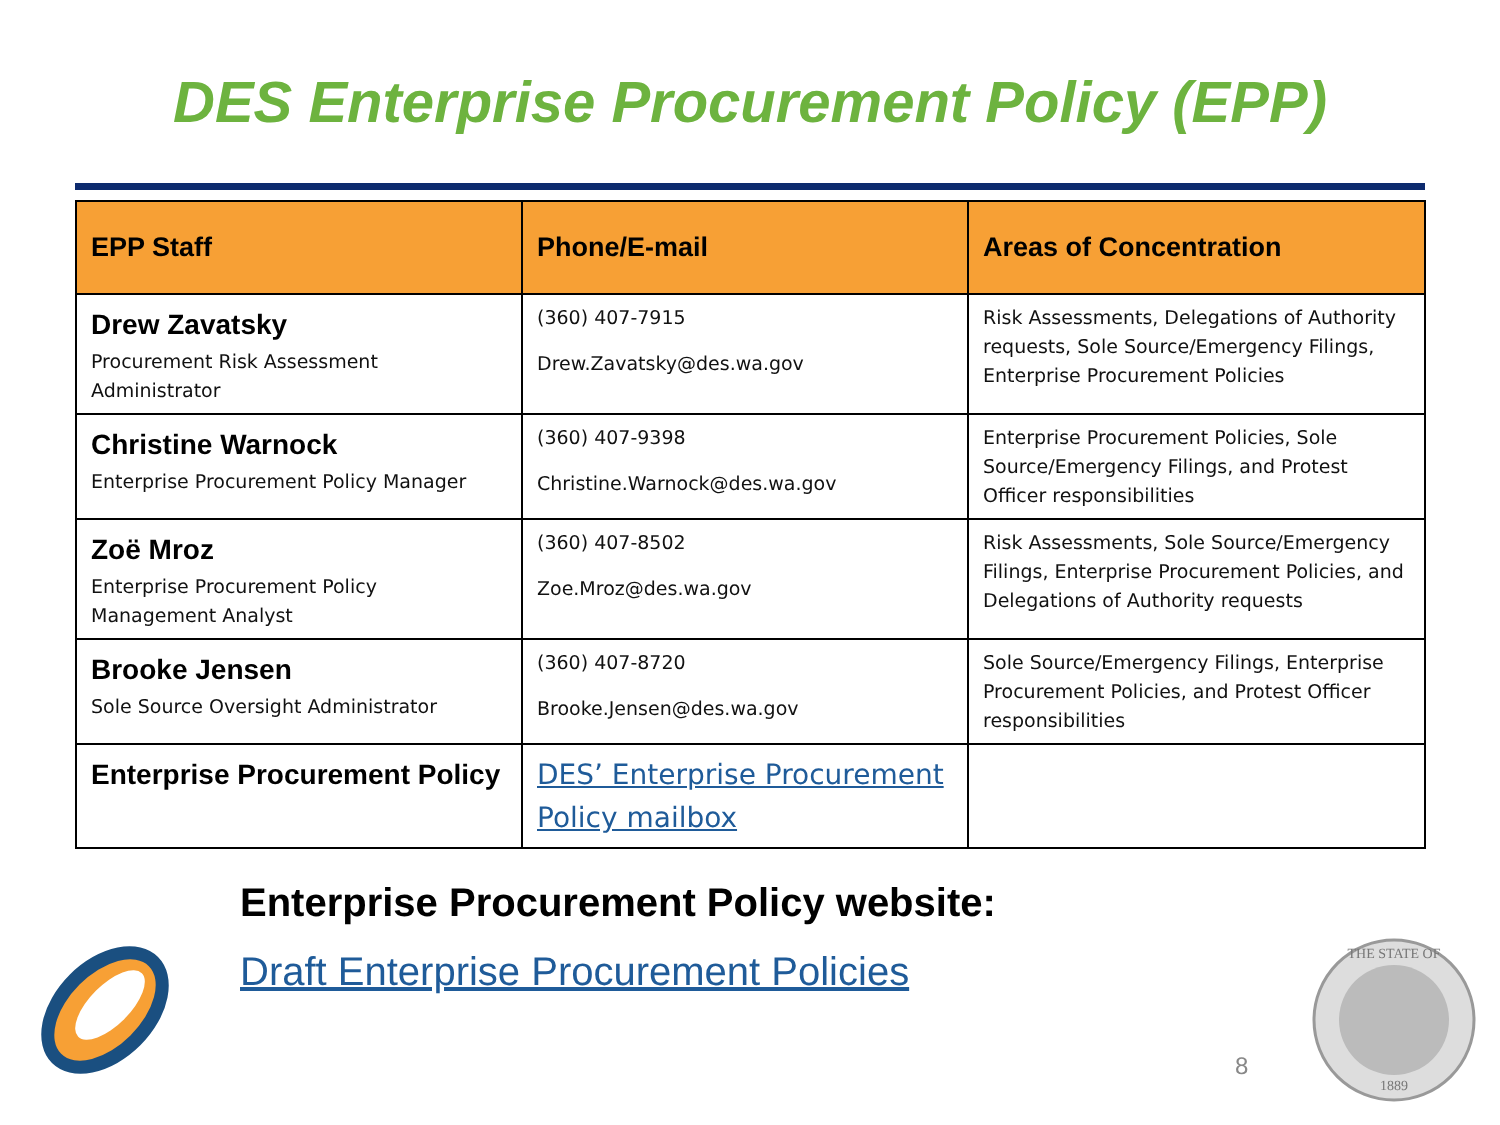DES Enterprise Procurement Policy (EPP)
| EPP Staff | Phone/E-mail | Areas of Concentration |
| --- | --- | --- |
| Drew Zavatsky Procurement Risk Assessment Administrator | (360) 407-7915 Drew.Zavatsky@des.wa.gov | Risk Assessments, Delegations of Authority requests, Sole Source/Emergency Filings, Enterprise Procurement Policies |
| Christine Warnock Enterprise Procurement Policy Manager | (360) 407-9398 Christine.Warnock@des.wa.gov | Enterprise Procurement Policies, Sole Source/Emergency Filings, and Protest Officer responsibilities |
| Zoë Mroz Enterprise Procurement Policy Management Analyst | (360) 407-8502 Zoe.Mroz@des.wa.gov | Risk Assessments, Sole Source/Emergency Filings, Enterprise Procurement Policies, and Delegations of Authority requests |
| Brooke Jensen Sole Source Oversight Administrator | (360) 407-8720 Brooke.Jensen@des.wa.gov | Sole Source/Emergency Filings, Enterprise Procurement Policies, and Protest Officer responsibilities |
| Enterprise Procurement Policy | DES’ Enterprise Procurement Policy mailbox | |
Enterprise Procurement Policy website:
Draft Enterprise Procurement Policies
8
THE STATE OF
1889